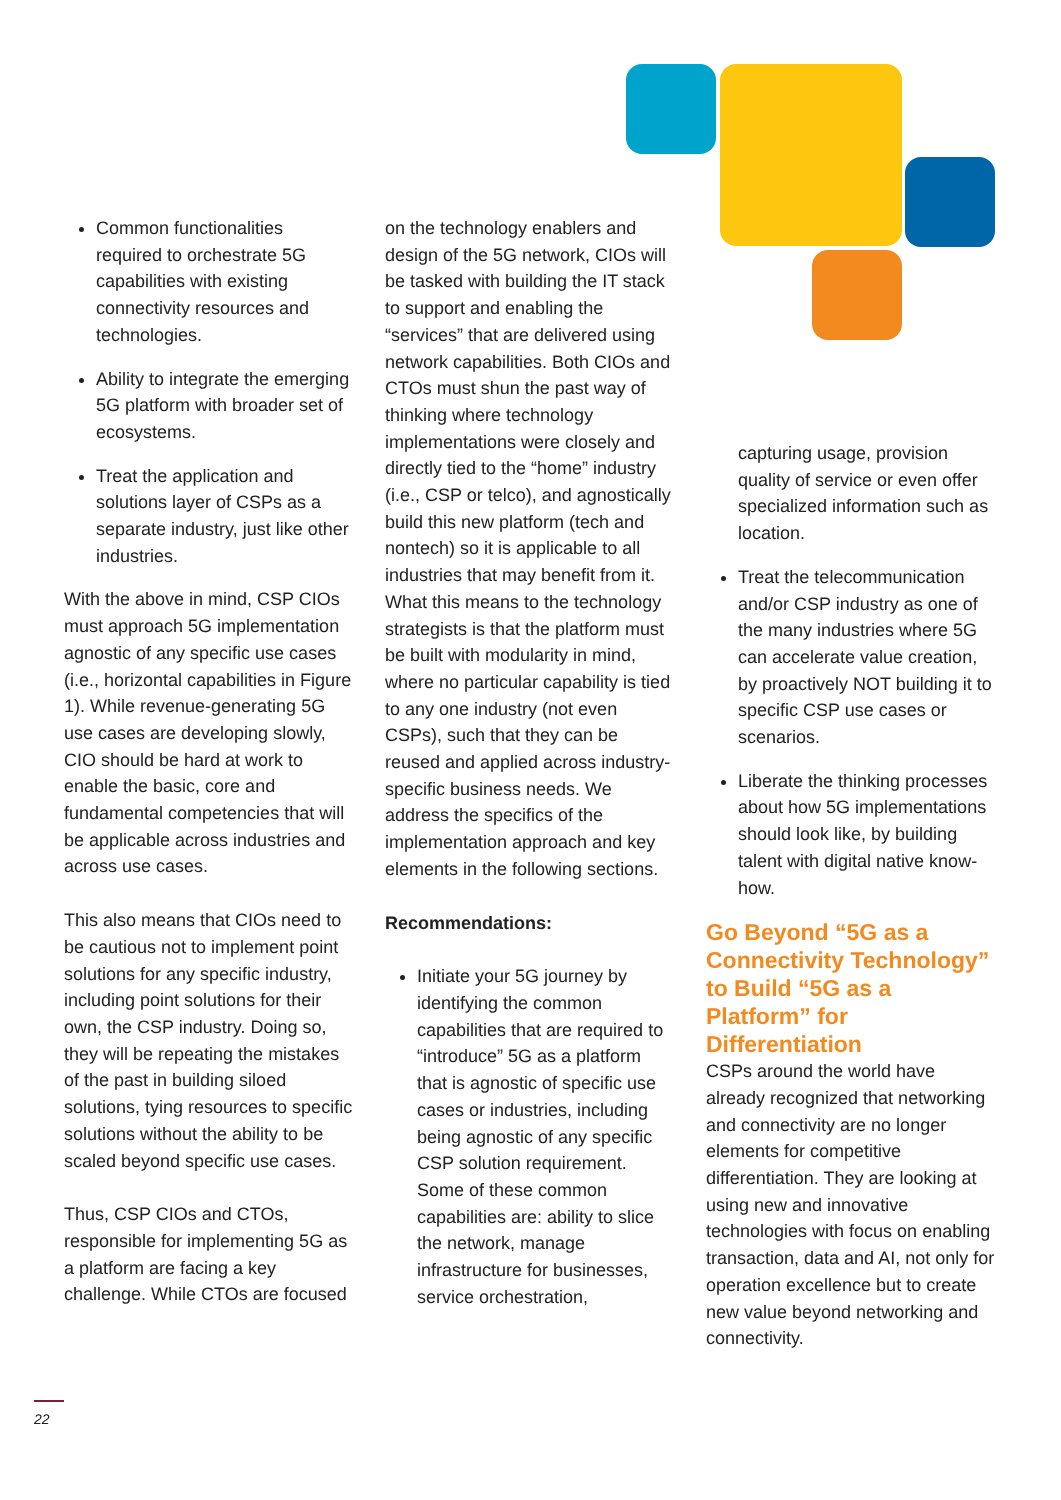Common functionalities required to orchestrate 5G capabilities with existing connectivity resources and technologies.
Ability to integrate the emerging 5G platform with broader set of ecosystems.
Treat the application and solutions layer of CSPs as a separate industry, just like other industries.
With the above in mind, CSP CIOs must approach 5G implementation agnostic of any specific use cases (i.e., horizontal capabilities in Figure 1). While revenue-generating 5G use cases are developing slowly, CIO should be hard at work to enable the basic, core and fundamental competencies that will be applicable across industries and across use cases.
This also means that CIOs need to be cautious not to implement point solutions for any specific industry, including point solutions for their own, the CSP industry. Doing so, they will be repeating the mistakes of the past in building siloed solutions, tying resources to specific solutions without the ability to be scaled beyond specific use cases.
Thus, CSP CIOs and CTOs, responsible for implementing 5G as a platform are facing a key challenge. While CTOs are focused
on the technology enablers and design of the 5G network, CIOs will be tasked with building the IT stack to support and enabling the “services” that are delivered using network capabilities. Both CIOs and CTOs must shun the past way of thinking where technology implementations were closely and directly tied to the “home” industry (i.e., CSP or telco), and agnostically build this new platform (tech and nontech) so it is applicable to all industries that may benefit from it. What this means to the technology strategists is that the platform must be built with modularity in mind, where no particular capability is tied to any one industry (not even CSPs), such that they can be reused and applied across industry-specific business needs. We address the specifics of the implementation approach and key elements in the following sections.
Recommendations:
Initiate your 5G journey by identifying the common capabilities that are required to “introduce” 5G as a platform that is agnostic of specific use cases or industries, including being agnostic of any specific CSP solution requirement. Some of these common capabilities are: ability to slice the network, manage infrastructure for businesses, service orchestration,
capturing usage, provision quality of service or even offer specialized information such as location.
Treat the telecommunication and/or CSP industry as one of the many industries where 5G can accelerate value creation, by proactively NOT building it to specific CSP use cases or scenarios.
Liberate the thinking processes about how 5G implementations should look like, by building talent with digital native know-how.
Go Beyond “5G as a Connectivity Technology” to Build “5G as a Platform” for Differentiation
CSPs around the world have already recognized that networking and connectivity are no longer elements for competitive differentiation. They are looking at using new and innovative technologies with focus on enabling transaction, data and AI, not only for operation excellence but to create new value beyond networking and connectivity.
22